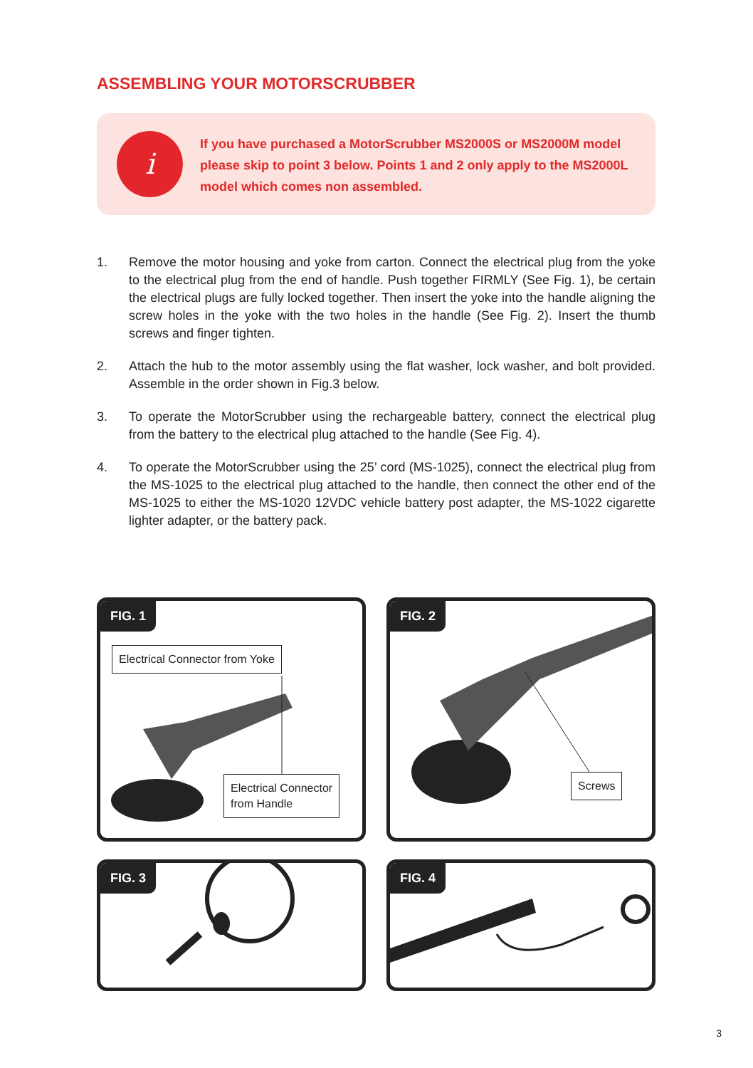ASSEMBLING YOUR MOTORSCRUBBER
i
If you have purchased a MotorScrubber MS2000S or MS2000M model please skip to point 3 below. Points 1 and 2 only apply to the MS2000L model which comes non assembled.
1. Remove the motor housing and yoke from carton. Connect the electrical plug from the yoke to the electrical plug from the end of handle. Push together FIRMLY (See Fig. 1), be certain the electrical plugs are fully locked together. Then insert the yoke into the handle aligning the screw holes in the yoke with the two holes in the handle (See Fig. 2). Insert the thumb screws and finger tighten.
2. Attach the hub to the motor assembly using the flat washer, lock washer, and bolt provided. Assemble in the order shown in Fig.3 below.
3. To operate the MotorScrubber using the rechargeable battery, connect the electrical plug from the battery to the electrical plug attached to the handle (See Fig. 4).
4. To operate the MotorScrubber using the 25’ cord (MS-1025), connect the electrical plug from the MS-1025 to the electrical plug attached to the handle, then connect the other end of the MS-1025 to either the MS-1020 12VDC vehicle battery post adapter, the MS-1022 cigarette lighter adapter, or the battery pack.
FIG. 1
Electrical Connector from Yoke
Electrical Connector
from Handle
FIG. 2
Screws
FIG. 3 FIG. 4
3